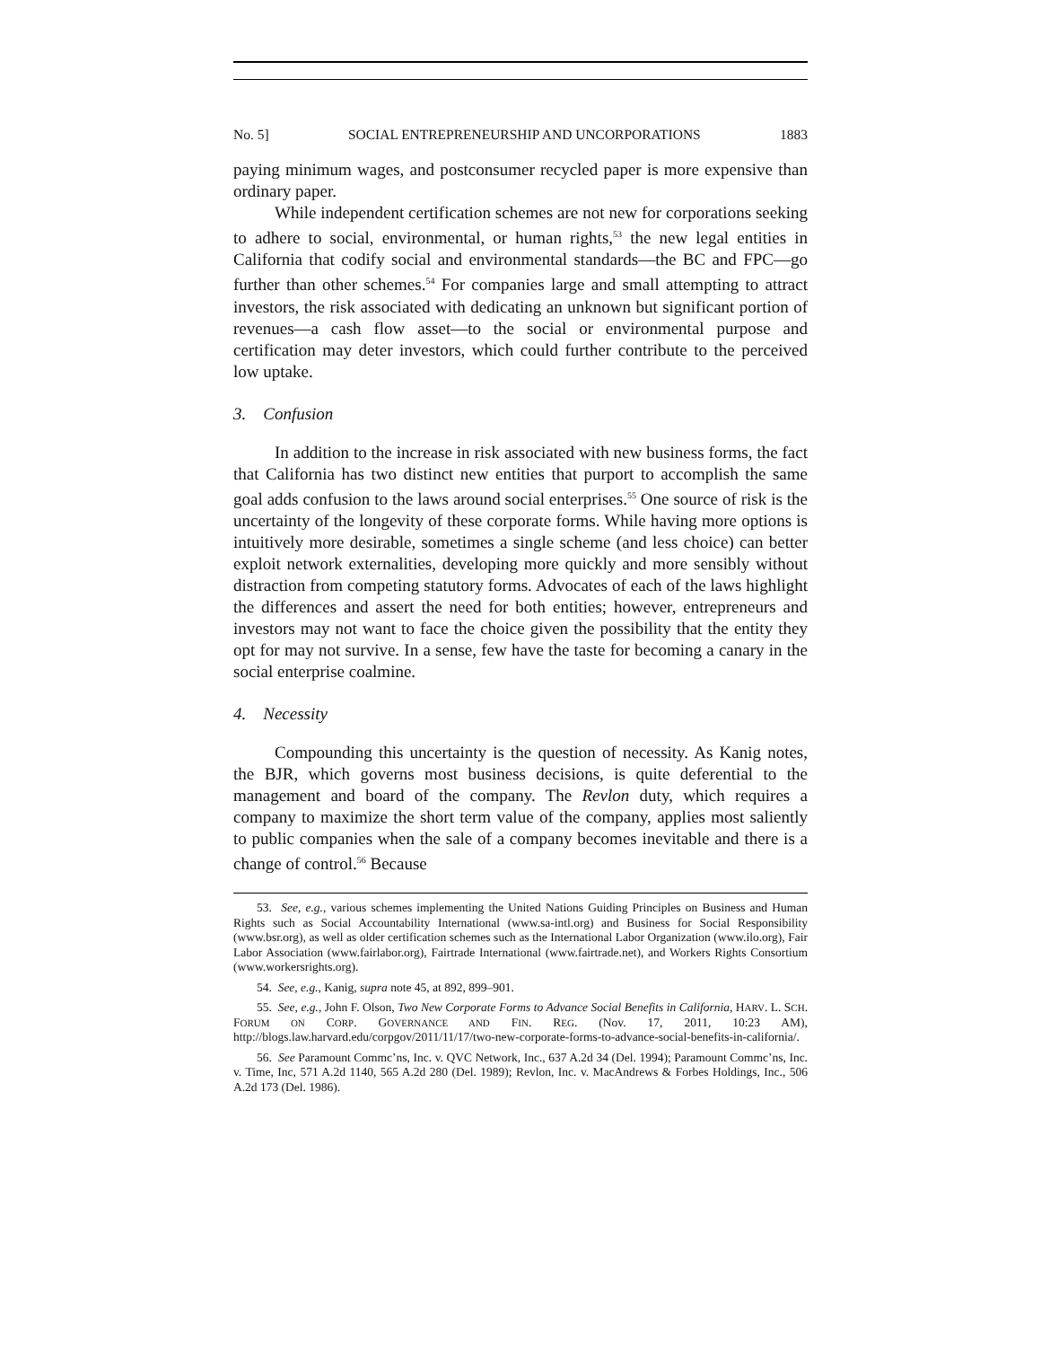No. 5] SOCIAL ENTREPRENEURSHIP AND UNCORPORATIONS 1883
paying minimum wages, and postconsumer recycled paper is more expensive than ordinary paper.
While independent certification schemes are not new for corporations seeking to adhere to social, environmental, or human rights,<sup>53</sup> the new legal entities in California that codify social and environmental standards—the BC and FPC—go further than other schemes.<sup>54</sup> For companies large and small attempting to attract investors, the risk associated with dedicating an unknown but significant portion of revenues—a cash flow asset—to the social or environmental purpose and certification may deter investors, which could further contribute to the perceived low uptake.
3. Confusion
In addition to the increase in risk associated with new business forms, the fact that California has two distinct new entities that purport to accomplish the same goal adds confusion to the laws around social enterprises.<sup>55</sup> One source of risk is the uncertainty of the longevity of these corporate forms. While having more options is intuitively more desirable, sometimes a single scheme (and less choice) can better exploit network externalities, developing more quickly and more sensibly without distraction from competing statutory forms. Advocates of each of the laws highlight the differences and assert the need for both entities; however, entrepreneurs and investors may not want to face the choice given the possibility that the entity they opt for may not survive. In a sense, few have the taste for becoming a canary in the social enterprise coalmine.
4. Necessity
Compounding this uncertainty is the question of necessity. As Kanig notes, the BJR, which governs most business decisions, is quite deferential to the management and board of the company. The Revlon duty, which requires a company to maximize the short term value of the company, applies most saliently to public companies when the sale of a company becomes inevitable and there is a change of control.<sup>56</sup> Because
53. See, e.g., various schemes implementing the United Nations Guiding Principles on Business and Human Rights such as Social Accountability International (www.sa-intl.org) and Business for Social Responsibility (www.bsr.org), as well as older certification schemes such as the International Labor Organization (www.ilo.org), Fair Labor Association (www.fairlabor.org), Fairtrade International (www.fairtrade.net), and Workers Rights Consortium (www.workersrights.org).
54. See, e.g., Kanig, supra note 45, at 892, 899–901.
55. See, e.g., John F. Olson, Two New Corporate Forms to Advance Social Benefits in California, HARV. L. SCH. FORUM ON CORP. GOVERNANCE AND FIN. REG. (Nov. 17, 2011, 10:23 AM), http://blogs.law.harvard.edu/corpgov/2011/11/17/two-new-corporate-forms-to-advance-social-benefits-in-california/.
56. See Paramount Commc’ns, Inc. v. QVC Network, Inc., 637 A.2d 34 (Del. 1994); Paramount Commc’ns, Inc. v. Time, Inc, 571 A.2d 1140, 565 A.2d 280 (Del. 1989); Revlon, Inc. v. MacAndrews & Forbes Holdings, Inc., 506 A.2d 173 (Del. 1986).